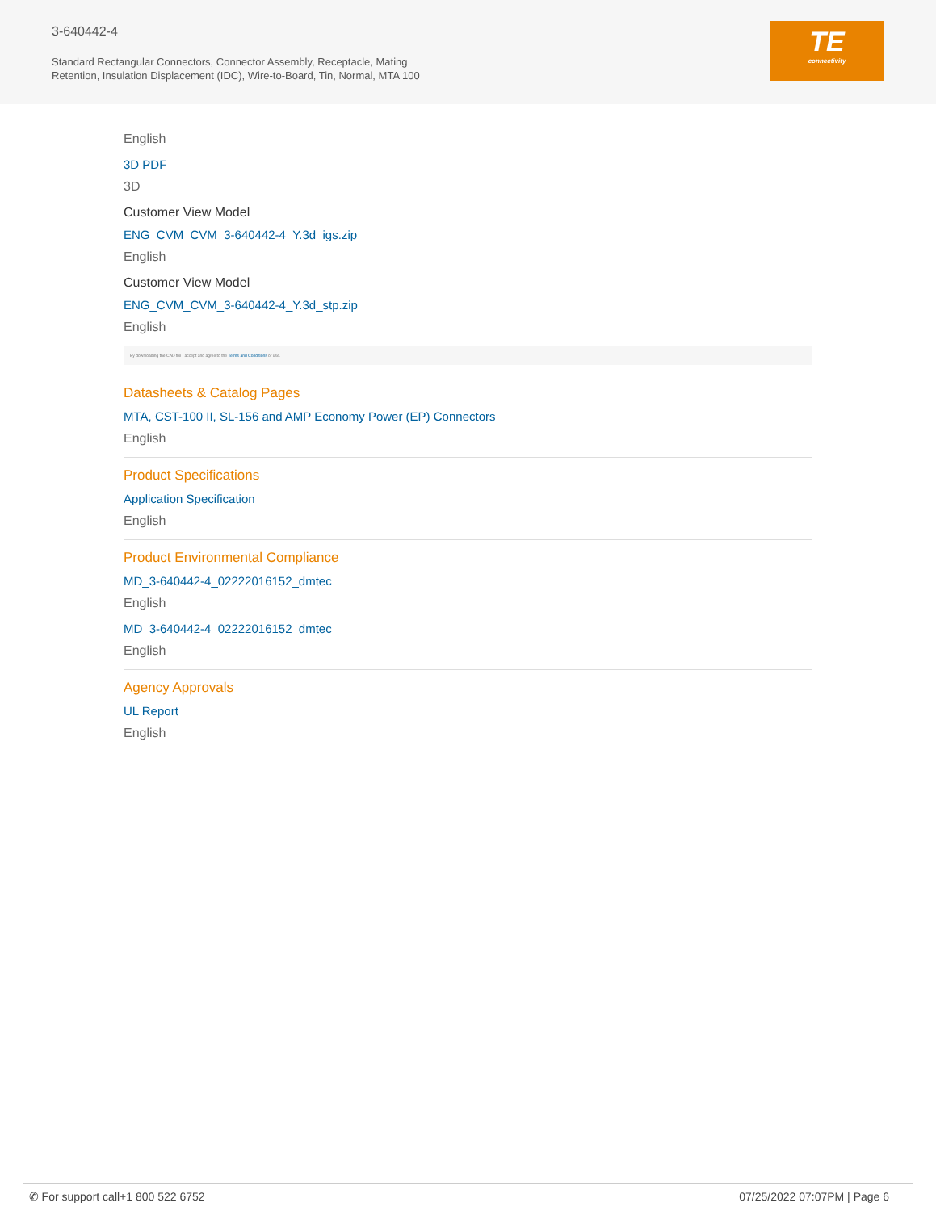3-640442-4
Standard Rectangular Connectors, Connector Assembly, Receptacle, Mating
Retention, Insulation Displacement (IDC), Wire-to-Board, Tin, Normal, MTA 100
TE
connectivity
English
3D PDF
3D
Customer View Model
ENG_CVM_CVM_3-640442-4_Y.3d_igs.zip
English
Customer View Model
ENG_CVM_CVM_3-640442-4_Y.3d_stp.zip
English
By downloading the CAD file I accept and agree to the Terms and Conditions of use.
Datasheets & Catalog Pages
MTA, CST-100 II, SL-156 and AMP Economy Power (EP) Connectors
English
Product Specifications
Application Specification
English
Product Environmental Compliance
MD_3-640442-4_02222016152_dmtec
English
MD_3-640442-4_02222016152_dmtec
English
Agency Approvals
UL Report
English
✆ For support call+1 800 522 6752 07/25/2022 07:07PM | Page 6